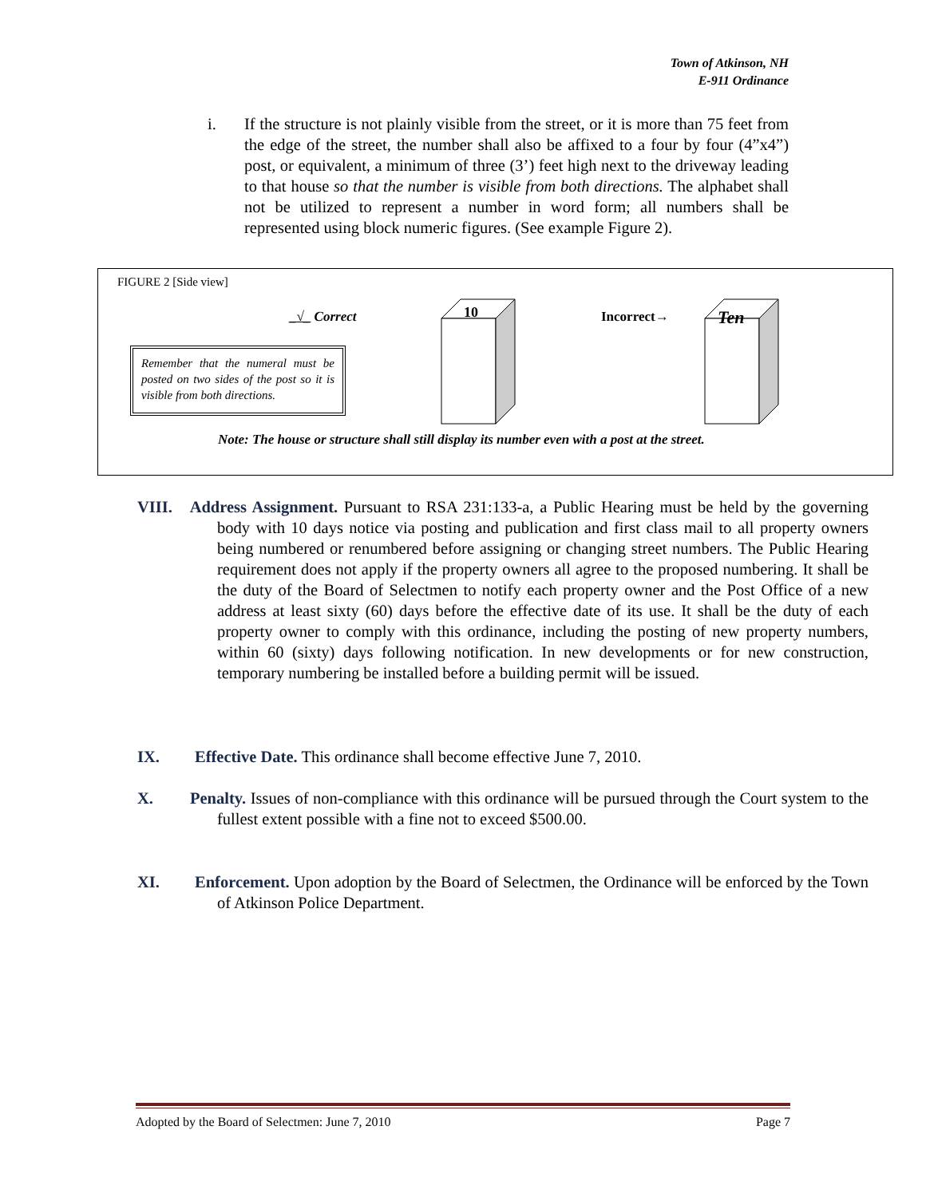Town of Atkinson, NH
E-911 Ordinance
i. If the structure is not plainly visible from the street, or it is more than 75 feet from the edge of the street, the number shall also be affixed to a four by four (4”x4”) post, or equivalent, a minimum of three (3’) feet high next to the driveway leading to that house so that the number is visible from both directions. The alphabet shall not be utilized to represent a number in word form; all numbers shall be represented using block numeric figures. (See example Figure 2).
FIGURE 2 [Side view]
_√_ Correct
Remember that the numeral must be posted on two sides of the post so it is visible from both directions.
10 Incorrect→ Ten
Note: The house or structure shall still display its number even with a post at the street.
VIII. Address Assignment. Pursuant to RSA 231:133-a, a Public Hearing must be held by the governing body with 10 days notice via posting and publication and first class mail to all property owners being numbered or renumbered before assigning or changing street numbers. The Public Hearing requirement does not apply if the property owners all agree to the proposed numbering. It shall be the duty of the Board of Selectmen to notify each property owner and the Post Office of a new address at least sixty (60) days before the effective date of its use. It shall be the duty of each property owner to comply with this ordinance, including the posting of new property numbers, within 60 (sixty) days following notification. In new developments or for new construction, temporary numbering be installed before a building permit will be issued.
IX. Effective Date. This ordinance shall become effective June 7, 2010.
X. Penalty. Issues of non-compliance with this ordinance will be pursued through the Court system to the fullest extent possible with a fine not to exceed $500.00.
XI. Enforcement. Upon adoption by the Board of Selectmen, the Ordinance will be enforced by the Town of Atkinson Police Department.
Adopted by the Board of Selectmen: June 7, 2010 Page 7